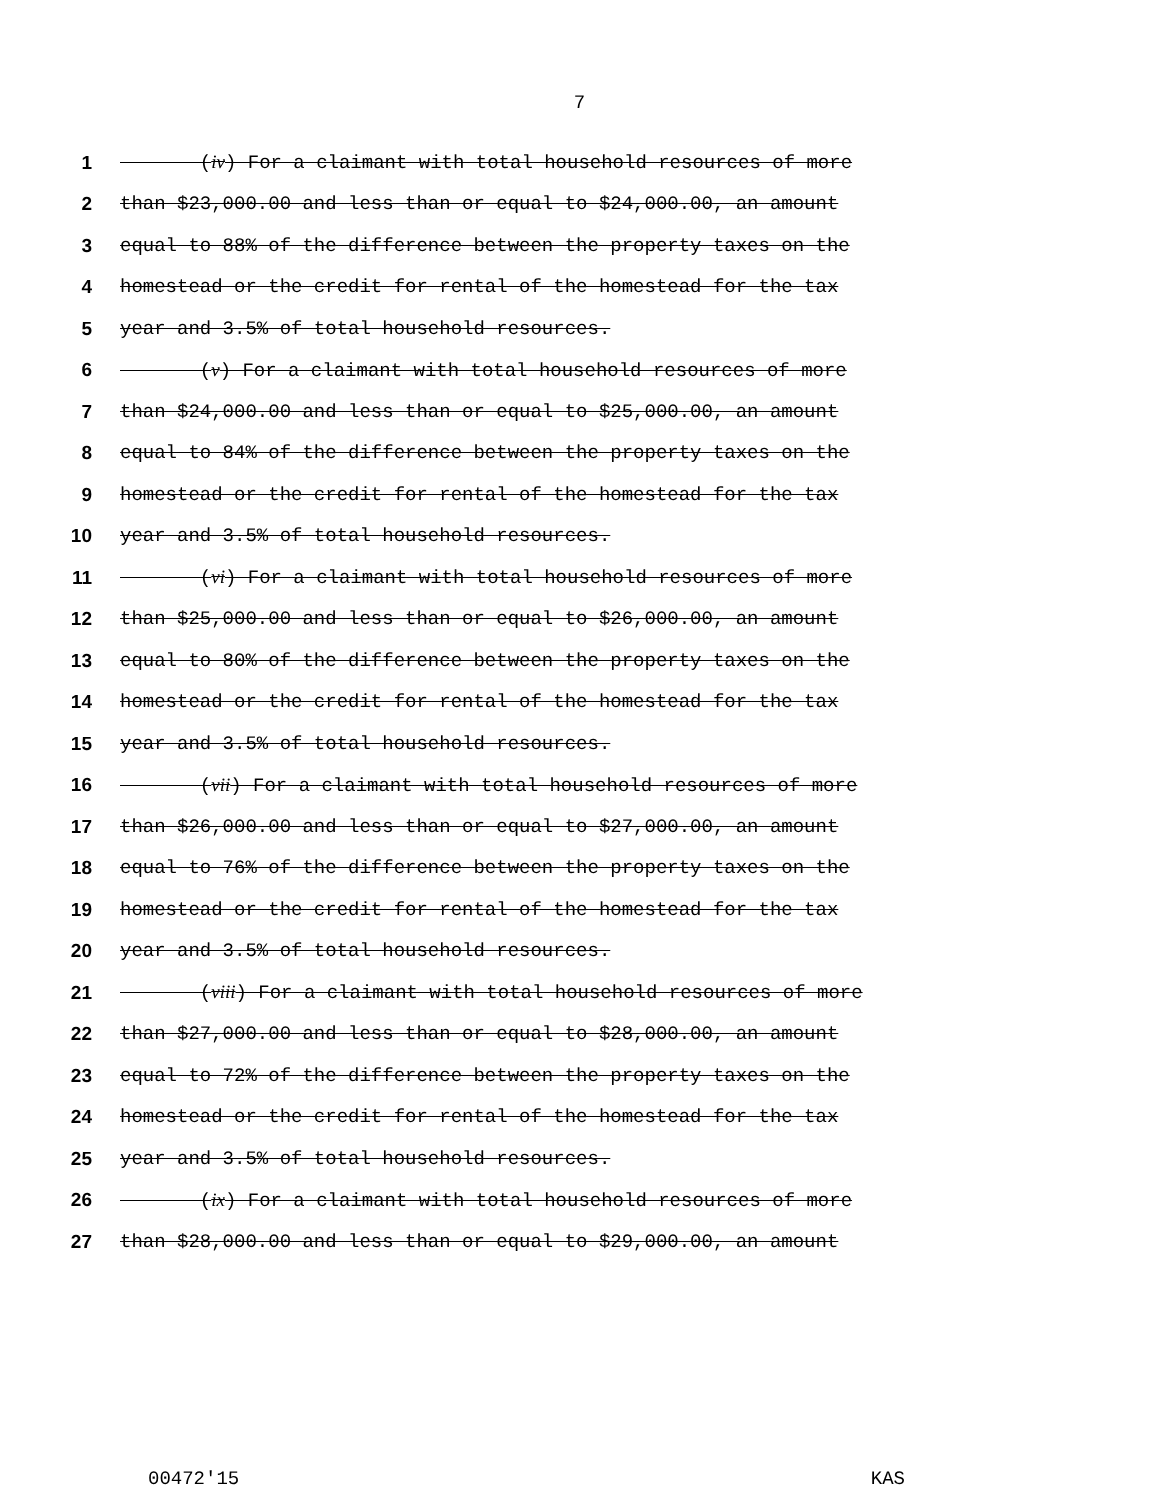7
1 (iv) For a claimant with total household resources of more
2 than $23,000.00 and less than or equal to $24,000.00, an amount
3 equal to 88% of the difference between the property taxes on the
4 homestead or the credit for rental of the homestead for the tax
5 year and 3.5% of total household resources.
6 (v) For a claimant with total household resources of more
7 than $24,000.00 and less than or equal to $25,000.00, an amount
8 equal to 84% of the difference between the property taxes on the
9 homestead or the credit for rental of the homestead for the tax
10 year and 3.5% of total household resources.
11 (vi) For a claimant with total household resources of more
12 than $25,000.00 and less than or equal to $26,000.00, an amount
13 equal to 80% of the difference between the property taxes on the
14 homestead or the credit for rental of the homestead for the tax
15 year and 3.5% of total household resources.
16 (vii) For a claimant with total household resources of more
17 than $26,000.00 and less than or equal to $27,000.00, an amount
18 equal to 76% of the difference between the property taxes on the
19 homestead or the credit for rental of the homestead for the tax
20 year and 3.5% of total household resources.
21 (viii) For a claimant with total household resources of more
22 than $27,000.00 and less than or equal to $28,000.00, an amount
23 equal to 72% of the difference between the property taxes on the
24 homestead or the credit for rental of the homestead for the tax
25 year and 3.5% of total household resources.
26 (ix) For a claimant with total household resources of more
27 than $28,000.00 and less than or equal to $29,000.00, an amount
00472'15 KAS